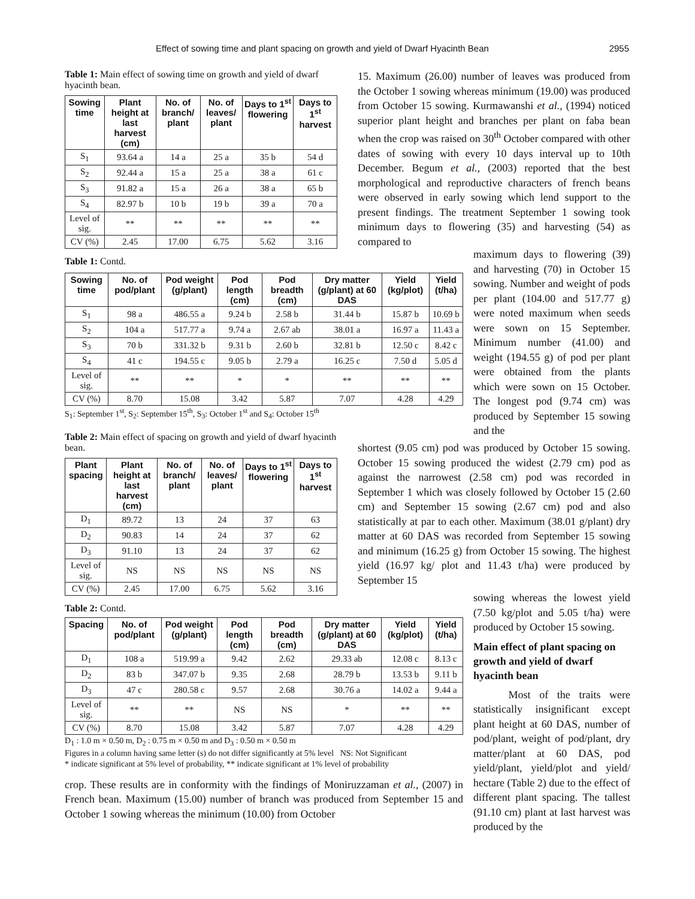Effect of sowing time and plant spacing on growth and yield of Dwarf Hyacinth Bean 2955
Table 1: Main effect of sowing time on growth and yield of dwarf hyacinth bean.
| Sowing time | Plant height at last harvest (cm) | No. of branch/ plant | No. of leaves/ plant | Days to 1<sup>st</sup> flowering | Days to 1<sup>st</sup> harvest |
| --- | --- | --- | --- | --- | --- |
| S<sub>1</sub> | 93.64 a | 14 a | 25 a | 35 b | 54 d |
| S<sub>2</sub> | 92.44 a | 15 a | 25 a | 38 a | 61 c |
| S<sub>3</sub> | 91.82 a | 15 a | 26 a | 38 a | 65 b |
| S<sub>4</sub> | 82.97 b | 10 b | 19 b | 39 a | 70 a |
| Level of sig. | ** | ** | ** | ** | ** |
| CV (%) | 2.45 | 17.00 | 6.75 | 5.62 | 3.16 |
Table 1: Contd.
| Sowing time | No. of pod/plant | Pod weight (g/plant) | Pod length (cm) | Pod breadth (cm) | Dry matter (g/plant) at 60 DAS | Yield (kg/plot) | Yield (t/ha) |
| --- | --- | --- | --- | --- | --- | --- | --- |
| S<sub>1</sub> | 98 a | 486.55 a | 9.24 b | 2.58 b | 31.44 b | 15.87 b | 10.69 b |
| S<sub>2</sub> | 104 a | 517.77 a | 9.74 a | 2.67 ab | 38.01 a | 16.97 a | 11.43 a |
| S<sub>3</sub> | 70 b | 331.32 b | 9.31 b | 2.60 b | 32.81 b | 12.50 c | 8.42 c |
| S<sub>4</sub> | 41 c | 194.55 c | 9.05 b | 2.79 a | 16.25 c | 7.50 d | 5.05 d |
| Level of sig. | ** | ** | * | * | ** | ** | ** |
| CV (%) | 8.70 | 15.08 | 3.42 | 5.87 | 7.07 | 4.28 | 4.29 |
S<sub>1</sub>: September 1<sup>st</sup>, S<sub>2</sub>: September 15<sup>th</sup>, S<sub>3</sub>: October 1<sup>st</sup> and S<sub>4</sub>: October 15<sup>th</sup>
Table 2: Main effect of spacing on growth and yield of dwarf hyacinth bean.
| Plant spacing | Plant height at last harvest (cm) | No. of branch/ plant | No. of leaves/ plant | Days to 1<sup>st</sup> flowering | Days to 1<sup>st</sup> harvest |
| --- | --- | --- | --- | --- | --- |
| D<sub>1</sub> | 89.72 | 13 | 24 | 37 | 63 |
| D<sub>2</sub> | 90.83 | 14 | 24 | 37 | 62 |
| D<sub>3</sub> | 91.10 | 13 | 24 | 37 | 62 |
| Level of sig. | NS | NS | NS | NS | NS |
| CV (%) | 2.45 | 17.00 | 6.75 | 5.62 | 3.16 |
Table 2: Contd.
| Spacing | No. of pod/plant | Pod weight (g/plant) | Pod length (cm) | Pod breadth (cm) | Dry matter (g/plant) at 60 DAS | Yield (kg/plot) | Yield (t/ha) |
| --- | --- | --- | --- | --- | --- | --- | --- |
| D<sub>1</sub> | 108 a | 519.99 a | 9.42 | 2.62 | 29.33 ab | 12.08 c | 8.13 c |
| D<sub>2</sub> | 83 b | 347.07 b | 9.35 | 2.68 | 28.79 b | 13.53 b | 9.11 b |
| D<sub>3</sub> | 47 c | 280.58 c | 9.57 | 2.68 | 30.76 a | 14.02 a | 9.44 a |
| Level of sig. | ** | ** | NS | NS | * | ** | ** |
| CV (%) | 8.70 | 15.08 | 3.42 | 5.87 | 7.07 | 4.28 | 4.29 |
D<sub>1</sub> : 1.0 m × 0.50 m, D<sub>2</sub> : 0.75 m × 0.50 m and D<sub>3</sub> : 0.50 m × 0.50 m
Figures in a column having same letter (s) do not differ significantly at 5% level NS: Not Significant
* indicate significant at 5% level of probability, ** indicate significant at 1% level of probability
crop. These results are in conformity with the findings of Moniruzzaman et al., (2007) in French bean. Maximum (15.00) number of branch was produced from September 15 and October 1 sowing whereas the minimum (10.00) from October
15. Maximum (26.00) number of leaves was produced from the October 1 sowing whereas minimum (19.00) was produced from October 15 sowing. Kurmawanshi et al., (1994) noticed superior plant height and branches per plant on faba bean when the crop was raised on 30<sup>th</sup> October compared with other dates of sowing with every 10 days interval up to 10th December. Begum et al., (2003) reported that the best morphological and reproductive characters of french beans were observed in early sowing which lend support to the present findings. The treatment September 1 sowing took minimum days to flowering (35) and harvesting (54) as compared to
maximum days to flowering (39) and harvesting (70) in October 15 sowing. Number and weight of pods per plant (104.00 and 517.77 g) were noted maximum when seeds were sown on 15 September. Minimum number (41.00) and weight (194.55 g) of pod per plant were obtained from the plants which were sown on 15 October. The longest pod (9.74 cm) was produced by September 15 sowing and the
shortest (9.05 cm) pod was produced by October 15 sowing. October 15 sowing produced the widest (2.79 cm) pod as against the narrowest (2.58 cm) pod was recorded in September 1 which was closely followed by October 15 (2.60 cm) and September 15 sowing (2.67 cm) pod and also statistically at par to each other. Maximum (38.01 g/plant) dry matter at 60 DAS was recorded from September 15 sowing and minimum (16.25 g) from October 15 sowing. The highest yield (16.97 kg/ plot and 11.43 t/ha) were produced by September 15
sowing whereas the lowest yield (7.50 kg/plot and 5.05 t/ha) were produced by October 15 sowing.
Main effect of plant spacing on growth and yield of dwarf hyacinth bean
Most of the traits were statistically insignificant except plant height at 60 DAS, number of pod/plant, weight of pod/plant, dry matter/plant at 60 DAS, pod yield/plant, yield/plot and yield/ hectare (Table 2) due to the effect of different plant spacing. The tallest (91.10 cm) plant at last harvest was produced by the